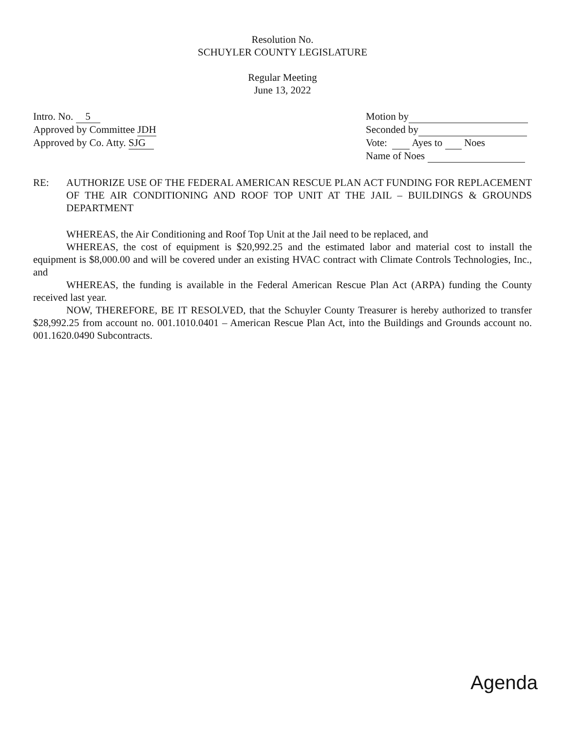Resolution No.
SCHUYLER COUNTY LEGISLATURE
Regular Meeting
June 13, 2022
Intro. No. 5
Approved by Committee JDH
Approved by Co. Atty. SJG
Motion by
Seconded by
Vote: Ayes to Noes
Name of Noes
RE: AUTHORIZE USE OF THE FEDERAL AMERICAN RESCUE PLAN ACT FUNDING FOR REPLACEMENT OF THE AIR CONDITIONING AND ROOF TOP UNIT AT THE JAIL – BUILDINGS & GROUNDS DEPARTMENT
WHEREAS, the Air Conditioning and Roof Top Unit at the Jail need to be replaced, and
WHEREAS, the cost of equipment is $20,992.25 and the estimated labor and material cost to install the equipment is $8,000.00 and will be covered under an existing HVAC contract with Climate Controls Technologies, Inc., and
WHEREAS, the funding is available in the Federal American Rescue Plan Act (ARPA) funding the County received last year.
NOW, THEREFORE, BE IT RESOLVED, that the Schuyler County Treasurer is hereby authorized to transfer $28,992.25 from account no. 001.1010.0401 – American Rescue Plan Act, into the Buildings and Grounds account no. 001.1620.0490 Subcontracts.
Agenda